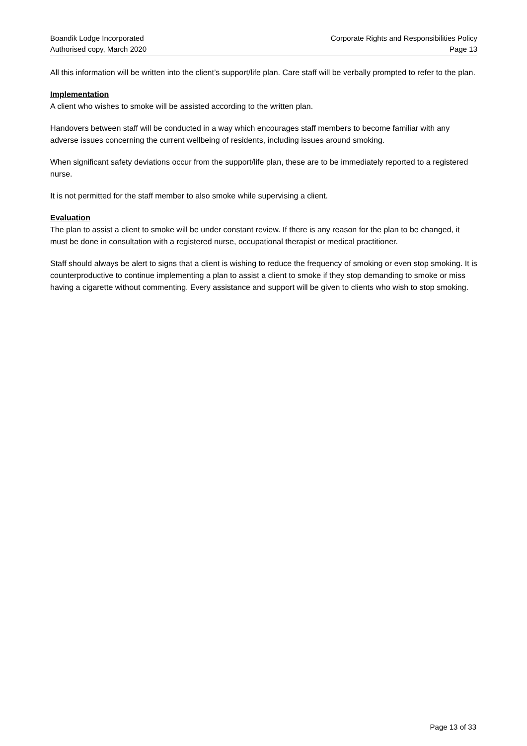Boandik Lodge Incorporated
Authorised copy, March 2020
Corporate Rights and Responsibilities Policy
Page 13
All this information will be written into the client’s support/life plan. Care staff will be verbally prompted to refer to the plan.
Implementation
A client who wishes to smoke will be assisted according to the written plan.
Handovers between staff will be conducted in a way which encourages staff members to become familiar with any adverse issues concerning the current wellbeing of residents, including issues around smoking.
When significant safety deviations occur from the support/life plan, these are to be immediately reported to a registered nurse.
It is not permitted for the staff member to also smoke while supervising a client.
Evaluation
The plan to assist a client to smoke will be under constant review. If there is any reason for the plan to be changed, it must be done in consultation with a registered nurse, occupational therapist or medical practitioner.
Staff should always be alert to signs that a client is wishing to reduce the frequency of smoking or even stop smoking. It is counterproductive to continue implementing a plan to assist a client to smoke if they stop demanding to smoke or miss having a cigarette without commenting. Every assistance and support will be given to clients who wish to stop smoking.
Page 13 of 33